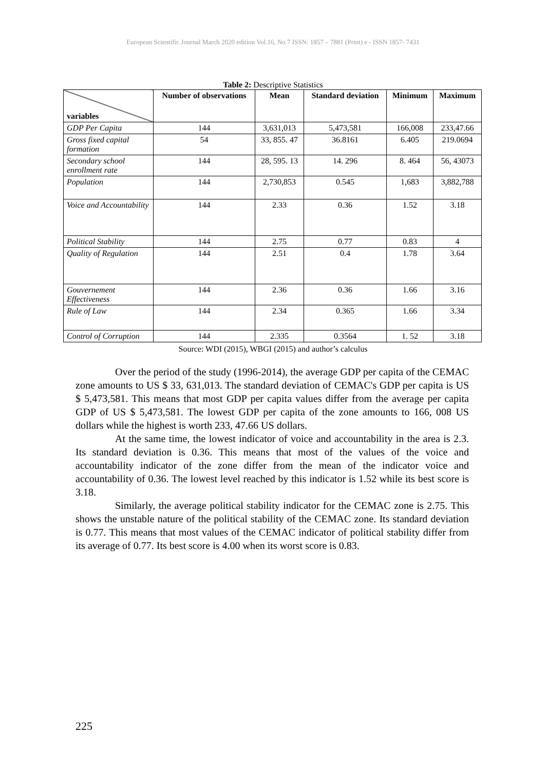European Scientific Journal March 2020 edition Vol.16, No.7 ISSN: 1857 – 7881 (Print) e - ISSN 1857- 7431
Table 2: Descriptive Statistics
| variables | Number of observations | Mean | Standard deviation | Minimum | Maximum |
| --- | --- | --- | --- | --- | --- |
| GDP Per Capita | 144 | 3,631,013 | 5,473,581 | 166,008 | 233,47.66 |
| Gross fixed capital formation | 54 | 33, 855. 47 | 36.8161 | 6.405 | 219.0694 |
| Secondary school enrollment rate | 144 | 28, 595. 13 | 14. 296 | 8. 464 | 56, 43073 |
| Population | 144 | 2,730,853 | 0.545 | 1,683 | 3,882,788 |
| Voice and Accountability | 144 | 2.33 | 0.36 | 1.52 | 3.18 |
| Political Stability | 144 | 2.75 | 0.77 | 0.83 | 4 |
| Quality of Regulation | 144 | 2.51 | 0.4 | 1.78 | 3.64 |
| Gouvernement Effectiveness | 144 | 2.36 | 0.36 | 1.66 | 3.16 |
| Rule of Law | 144 | 2.34 | 0.365 | 1.66 | 3.34 |
| Control of Corruption | 144 | 2.335 | 0.3564 | 1. 52 | 3.18 |
Source: WDI (2015), WBGI (2015) and author’s calculus
Over the period of the study (1996-2014), the average GDP per capita of the CEMAC zone amounts to US $ 33, 631,013. The standard deviation of CEMAC's GDP per capita is US $ 5,473,581. This means that most GDP per capita values differ from the average per capita GDP of US $ 5,473,581. The lowest GDP per capita of the zone amounts to 166, 008 US dollars while the highest is worth 233, 47.66 US dollars.
At the same time, the lowest indicator of voice and accountability in the area is 2.3. Its standard deviation is 0.36. This means that most of the values of the voice and accountability indicator of the zone differ from the mean of the indicator voice and accountability of 0.36. The lowest level reached by this indicator is 1.52 while its best score is 3.18.
Similarly, the average political stability indicator for the CEMAC zone is 2.75. This shows the unstable nature of the political stability of the CEMAC zone. Its standard deviation is 0.77. This means that most values of the CEMAC indicator of political stability differ from its average of 0.77. Its best score is 4.00 when its worst score is 0.83.
225